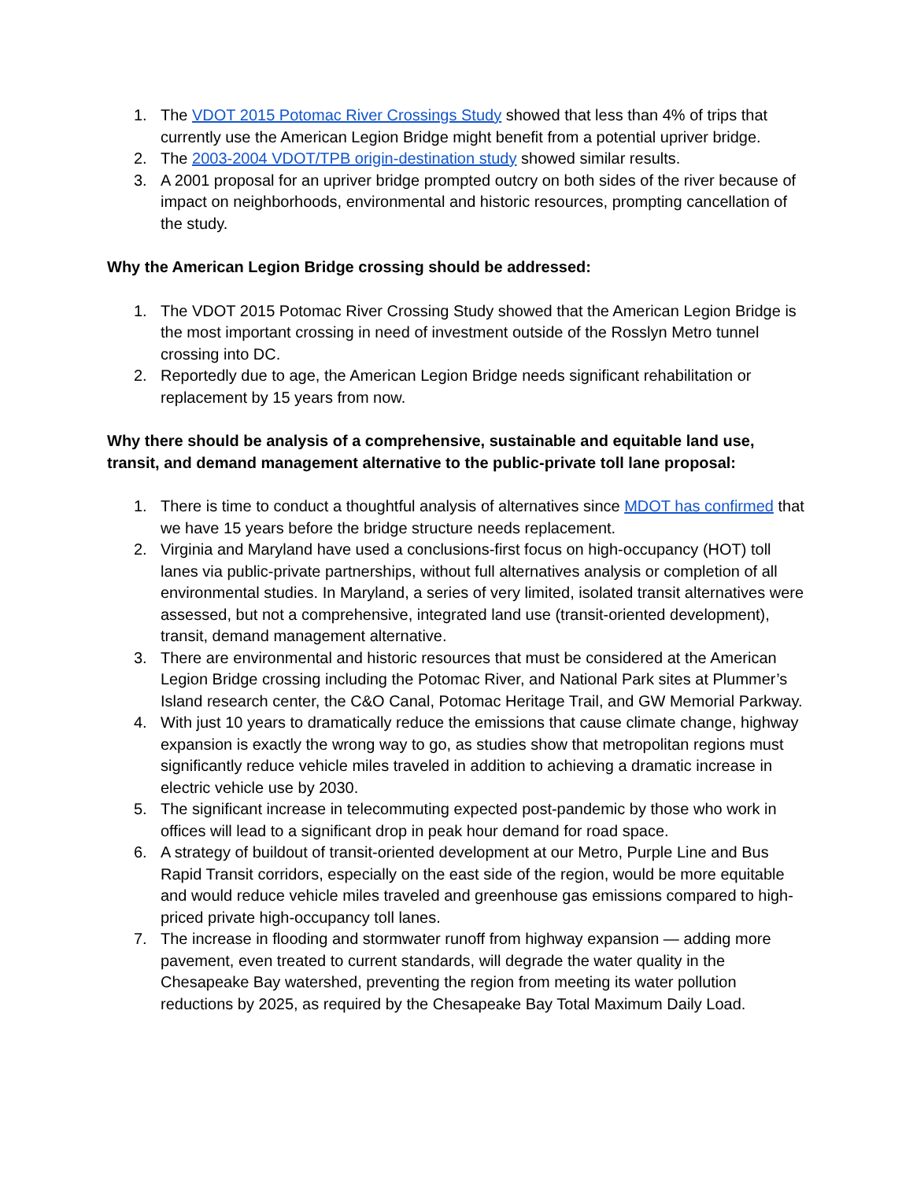1. The VDOT 2015 Potomac River Crossings Study showed that less than 4% of trips that currently use the American Legion Bridge might benefit from a potential upriver bridge.
2. The 2003-2004 VDOT/TPB origin-destination study showed similar results.
3. A 2001 proposal for an upriver bridge prompted outcry on both sides of the river because of impact on neighborhoods, environmental and historic resources, prompting cancellation of the study.
Why the American Legion Bridge crossing should be addressed:
1. The VDOT 2015 Potomac River Crossing Study showed that the American Legion Bridge is the most important crossing in need of investment outside of the Rosslyn Metro tunnel crossing into DC.
2. Reportedly due to age, the American Legion Bridge needs significant rehabilitation or replacement by 15 years from now.
Why there should be analysis of a comprehensive, sustainable and equitable land use, transit, and demand management alternative to the public-private toll lane proposal:
1. There is time to conduct a thoughtful analysis of alternatives since MDOT has confirmed that we have 15 years before the bridge structure needs replacement.
2. Virginia and Maryland have used a conclusions-first focus on high-occupancy (HOT) toll lanes via public-private partnerships, without full alternatives analysis or completion of all environmental studies. In Maryland, a series of very limited, isolated transit alternatives were assessed, but not a comprehensive, integrated land use (transit-oriented development), transit, demand management alternative.
3. There are environmental and historic resources that must be considered at the American Legion Bridge crossing including the Potomac River, and National Park sites at Plummer’s Island research center, the C&O Canal, Potomac Heritage Trail, and GW Memorial Parkway.
4. With just 10 years to dramatically reduce the emissions that cause climate change, highway expansion is exactly the wrong way to go, as studies show that metropolitan regions must significantly reduce vehicle miles traveled in addition to achieving a dramatic increase in electric vehicle use by 2030.
5. The significant increase in telecommuting expected post-pandemic by those who work in offices will lead to a significant drop in peak hour demand for road space.
6. A strategy of buildout of transit-oriented development at our Metro, Purple Line and Bus Rapid Transit corridors, especially on the east side of the region, would be more equitable and would reduce vehicle miles traveled and greenhouse gas emissions compared to high-priced private high-occupancy toll lanes.
7. The increase in flooding and stormwater runoff from highway expansion — adding more pavement, even treated to current standards, will degrade the water quality in the Chesapeake Bay watershed, preventing the region from meeting its water pollution reductions by 2025, as required by the Chesapeake Bay Total Maximum Daily Load.